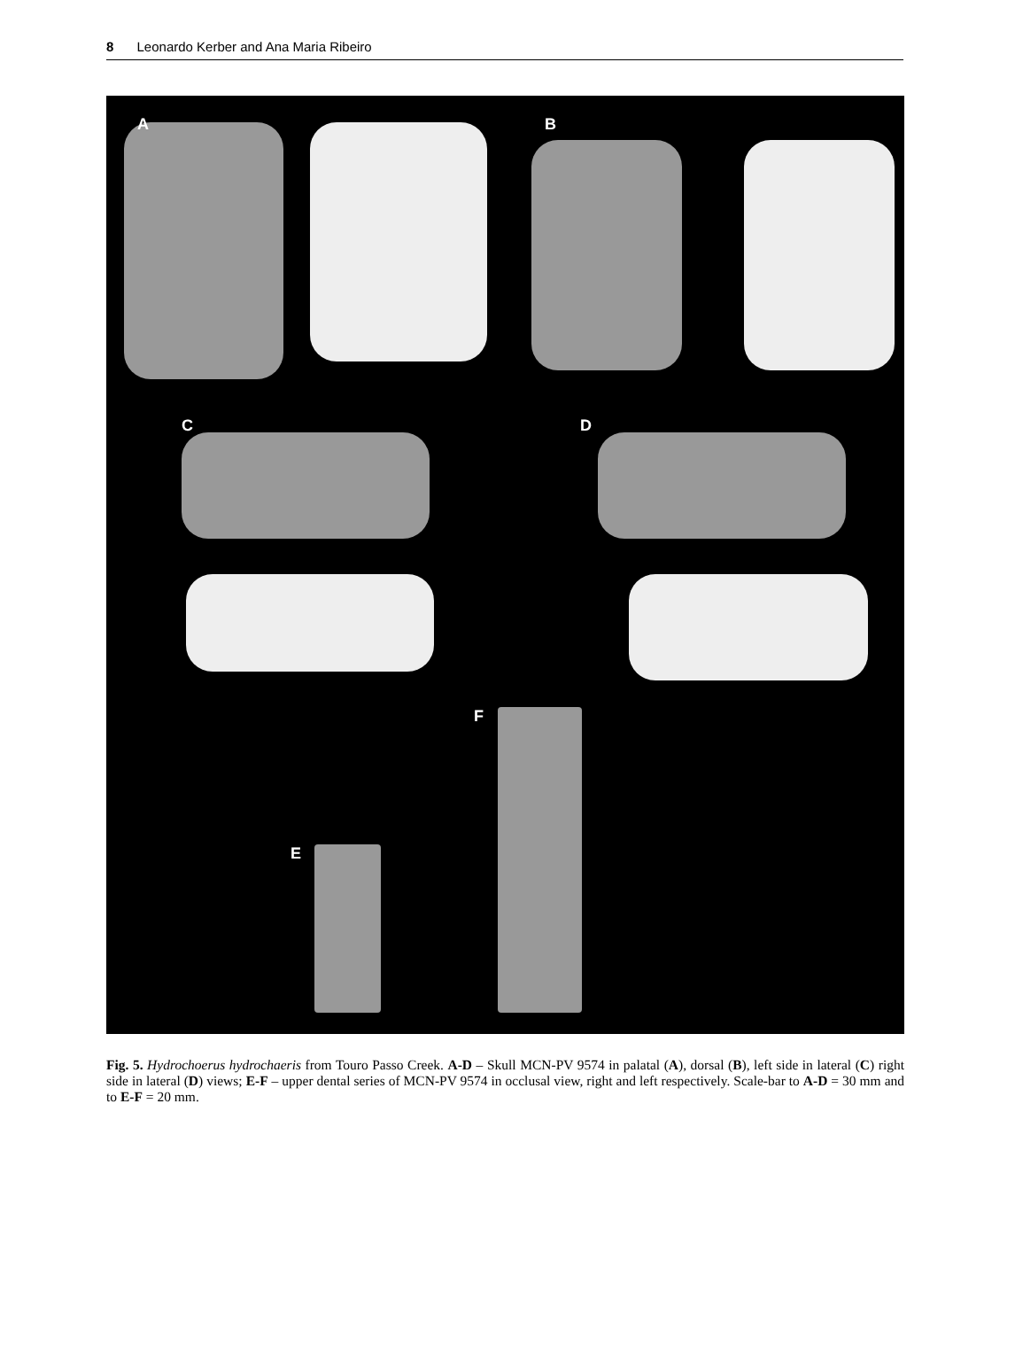8 Leonardo Kerber and Ana Maria Ribeiro
A B
C D
F
E
Fig. 5. Hydrochoerus hydrochaeris from Touro Passo Creek. A-D – Skull MCN-PV 9574 in palatal (A), dorsal (B), left side in lateral (C) right side in lateral (D) views; E-F – upper dental series of MCN-PV 9574 in occlusal view, right and left respectively. Scale-bar to A-D = 30 mm and to E-F = 20 mm.